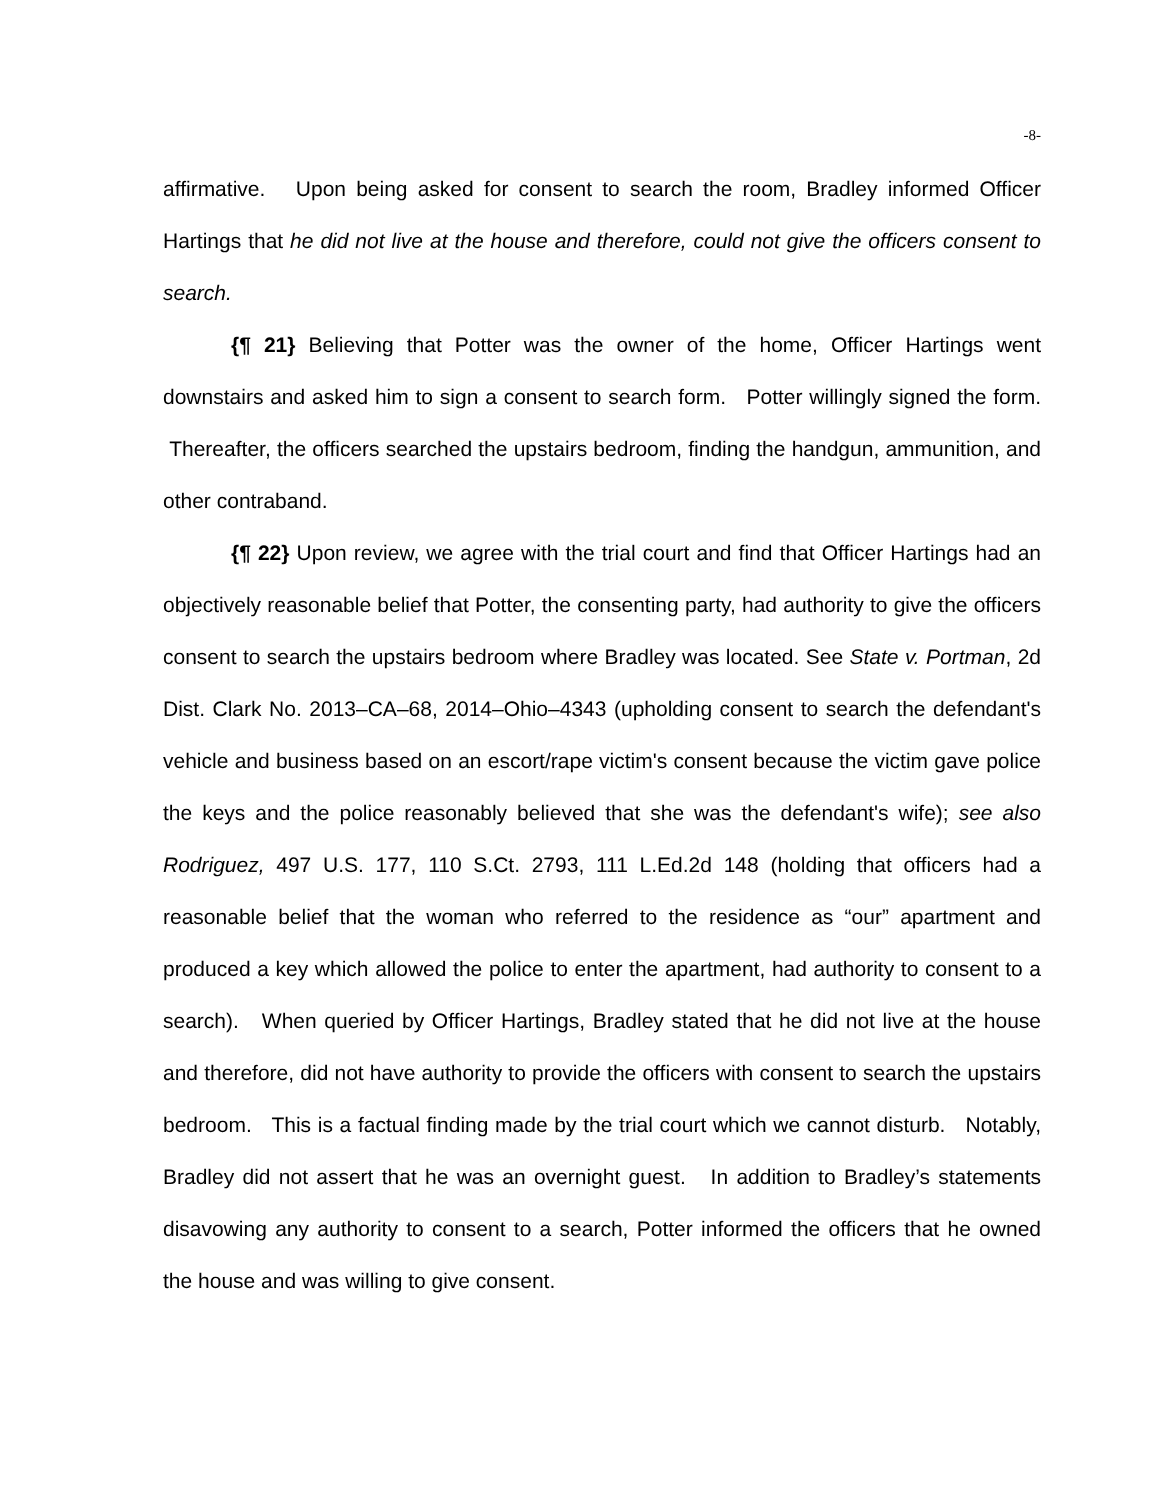-8-
affirmative. Upon being asked for consent to search the room, Bradley informed Officer Hartings that he did not live at the house and therefore, could not give the officers consent to search.
{¶ 21} Believing that Potter was the owner of the home, Officer Hartings went downstairs and asked him to sign a consent to search form. Potter willingly signed the form. Thereafter, the officers searched the upstairs bedroom, finding the handgun, ammunition, and other contraband.
{¶ 22} Upon review, we agree with the trial court and find that Officer Hartings had an objectively reasonable belief that Potter, the consenting party, had authority to give the officers consent to search the upstairs bedroom where Bradley was located. See State v. Portman, 2d Dist. Clark No. 2013–CA–68, 2014–Ohio–4343 (upholding consent to search the defendant's vehicle and business based on an escort/rape victim's consent because the victim gave police the keys and the police reasonably believed that she was the defendant's wife); see also Rodriguez, 497 U.S. 177, 110 S.Ct. 2793, 111 L.Ed.2d 148 (holding that officers had a reasonable belief that the woman who referred to the residence as “our” apartment and produced a key which allowed the police to enter the apartment, had authority to consent to a search). When queried by Officer Hartings, Bradley stated that he did not live at the house and therefore, did not have authority to provide the officers with consent to search the upstairs bedroom. This is a factual finding made by the trial court which we cannot disturb. Notably, Bradley did not assert that he was an overnight guest. In addition to Bradley’s statements disavowing any authority to consent to a search, Potter informed the officers that he owned the house and was willing to give consent.